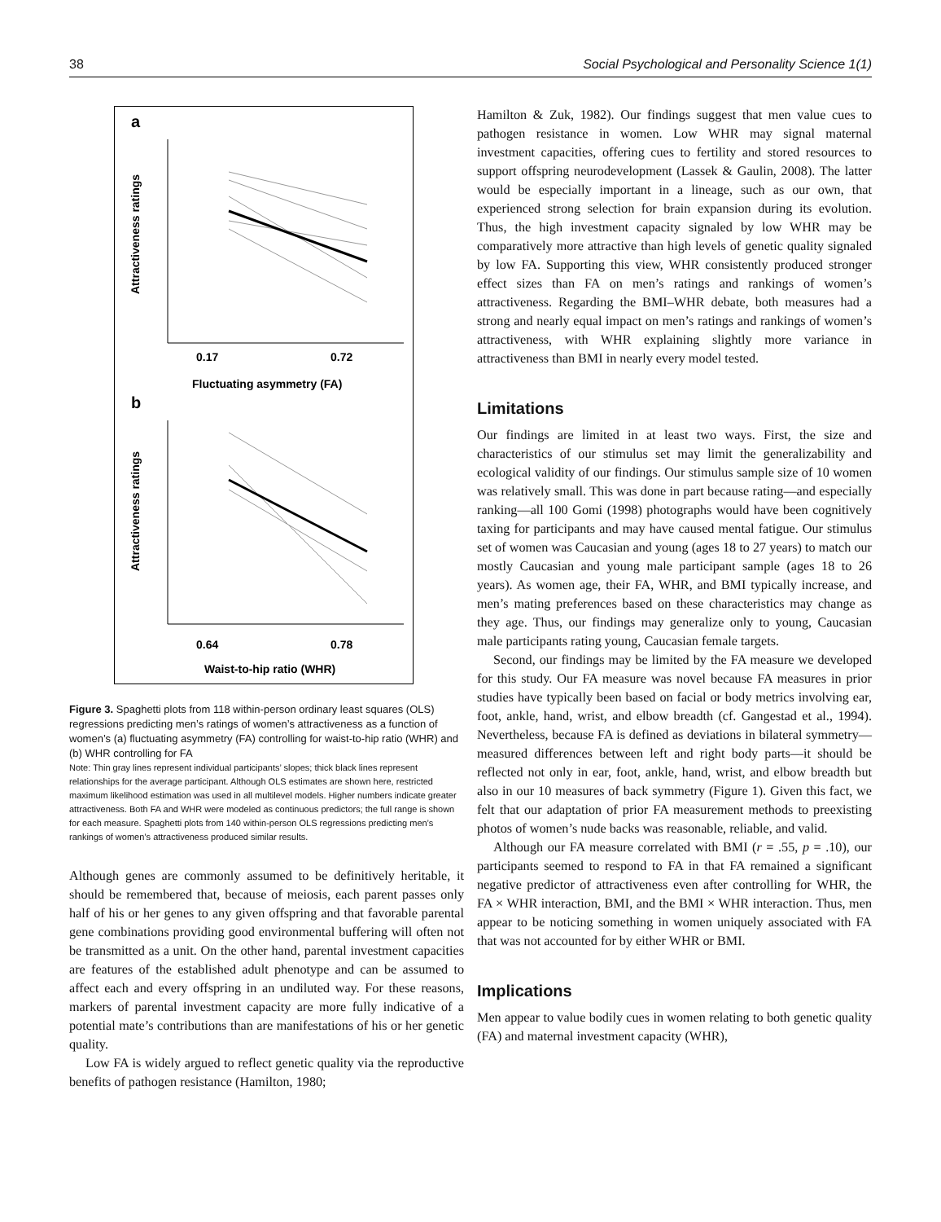38 Social Psychological and Personality Science 1(1)
a
0.17
0.72
Fluctuating asymmetry (FA)
b
0.64
0.78
Waist-to-hip ratio (WHR)
Attractiveness ratings
Attractiveness ratings
Figure 3. Spaghetti plots from 118 within-person ordinary least squares (OLS) regressions predicting men’s ratings of women’s attractiveness as a function of women’s (a) fluctuating asymmetry (FA) controlling for waist-to-hip ratio (WHR) and (b) WHR controlling for FA
Note: Thin gray lines represent individual participants’ slopes; thick black lines represent relationships for the average participant. Although OLS estimates are shown here, restricted maximum likelihood estimation was used in all multilevel models. Higher numbers indicate greater attractiveness. Both FA and WHR were modeled as continuous predictors; the full range is shown for each measure. Spaghetti plots from 140 within-person OLS regressions predicting men’s rankings of women’s attractiveness produced similar results.
Although genes are commonly assumed to be definitively heritable, it should be remembered that, because of meiosis, each parent passes only half of his or her genes to any given offspring and that favorable parental gene combinations providing good environmental buffering will often not be transmitted as a unit. On the other hand, parental investment capacities are features of the established adult phenotype and can be assumed to affect each and every offspring in an undiluted way. For these reasons, markers of parental investment capacity are more fully indicative of a potential mate’s contributions than are manifestations of his or her genetic quality.
Low FA is widely argued to reflect genetic quality via the reproductive benefits of pathogen resistance (Hamilton, 1980;
Hamilton & Zuk, 1982). Our findings suggest that men value cues to pathogen resistance in women. Low WHR may signal maternal investment capacities, offering cues to fertility and stored resources to support offspring neurodevelopment (Lassek & Gaulin, 2008). The latter would be especially important in a lineage, such as our own, that experienced strong selection for brain expansion during its evolution. Thus, the high investment capacity signaled by low WHR may be comparatively more attractive than high levels of genetic quality signaled by low FA. Supporting this view, WHR consistently produced stronger effect sizes than FA on men’s ratings and rankings of women’s attractiveness. Regarding the BMI–WHR debate, both measures had a strong and nearly equal impact on men’s ratings and rankings of women’s attractiveness, with WHR explaining slightly more variance in attractiveness than BMI in nearly every model tested.
Limitations
Our findings are limited in at least two ways. First, the size and characteristics of our stimulus set may limit the generalizability and ecological validity of our findings. Our stimulus sample size of 10 women was relatively small. This was done in part because rating—and especially ranking—all 100 Gomi (1998) photographs would have been cognitively taxing for participants and may have caused mental fatigue. Our stimulus set of women was Caucasian and young (ages 18 to 27 years) to match our mostly Caucasian and young male participant sample (ages 18 to 26 years). As women age, their FA, WHR, and BMI typically increase, and men’s mating preferences based on these characteristics may change as they age. Thus, our findings may generalize only to young, Caucasian male participants rating young, Caucasian female targets.
Second, our findings may be limited by the FA measure we developed for this study. Our FA measure was novel because FA measures in prior studies have typically been based on facial or body metrics involving ear, foot, ankle, hand, wrist, and elbow breadth (cf. Gangestad et al., 1994). Nevertheless, because FA is defined as deviations in bilateral symmetry—measured differences between left and right body parts—it should be reflected not only in ear, foot, ankle, hand, wrist, and elbow breadth but also in our 10 measures of back symmetry (Figure 1). Given this fact, we felt that our adaptation of prior FA measurement methods to preexisting photos of women’s nude backs was reasonable, reliable, and valid.
Although our FA measure correlated with BMI (r = .55, p = .10), our participants seemed to respond to FA in that FA remained a significant negative predictor of attractiveness even after controlling for WHR, the FA × WHR interaction, BMI, and the BMI × WHR interaction. Thus, men appear to be noticing something in women uniquely associated with FA that was not accounted for by either WHR or BMI.
Implications
Men appear to value bodily cues in women relating to both genetic quality (FA) and maternal investment capacity (WHR),